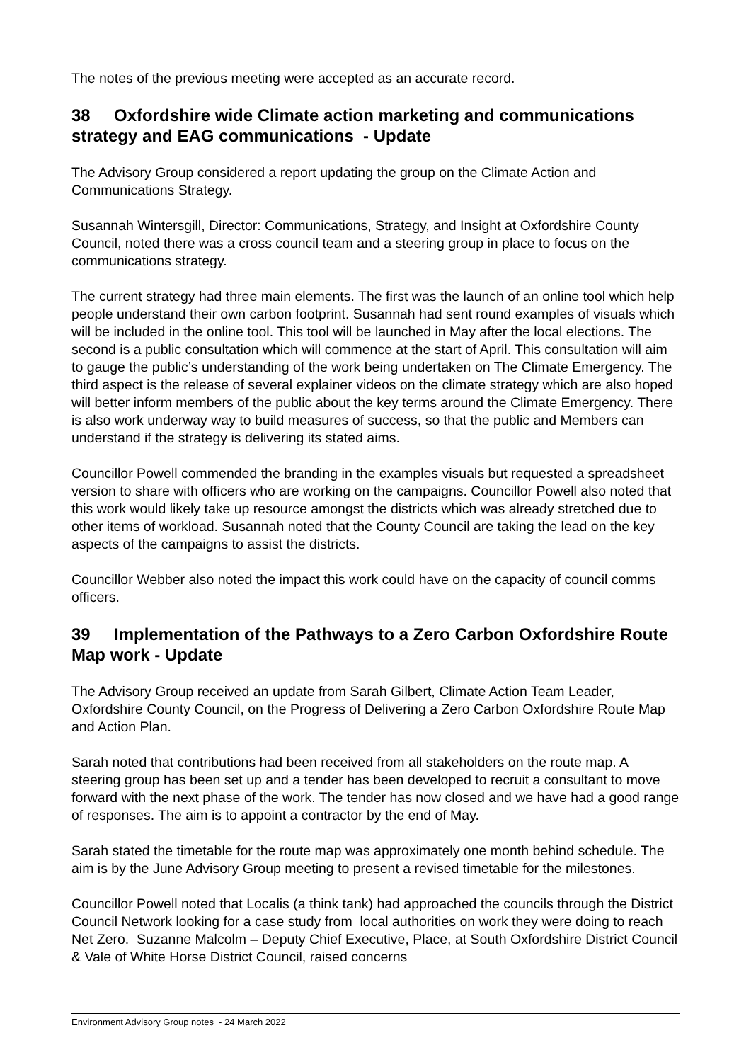The notes of the previous meeting were accepted as an accurate record.
38 Oxfordshire wide Climate action marketing and communications strategy and EAG communications - Update
The Advisory Group considered a report updating the group on the Climate Action and Communications Strategy.
Susannah Wintersgill, Director: Communications, Strategy, and Insight at Oxfordshire County Council, noted there was a cross council team and a steering group in place to focus on the communications strategy.
The current strategy had three main elements. The first was the launch of an online tool which help people understand their own carbon footprint. Susannah had sent round examples of visuals which will be included in the online tool. This tool will be launched in May after the local elections. The second is a public consultation which will commence at the start of April. This consultation will aim to gauge the public’s understanding of the work being undertaken on The Climate Emergency. The third aspect is the release of several explainer videos on the climate strategy which are also hoped will better inform members of the public about the key terms around the Climate Emergency. There is also work underway way to build measures of success, so that the public and Members can understand if the strategy is delivering its stated aims.
Councillor Powell commended the branding in the examples visuals but requested a spreadsheet version to share with officers who are working on the campaigns. Councillor Powell also noted that this work would likely take up resource amongst the districts which was already stretched due to other items of workload. Susannah noted that the County Council are taking the lead on the key aspects of the campaigns to assist the districts.
Councillor Webber also noted the impact this work could have on the capacity of council comms officers.
39 Implementation of the Pathways to a Zero Carbon Oxfordshire Route Map work - Update
The Advisory Group received an update from Sarah Gilbert, Climate Action Team Leader, Oxfordshire County Council, on the Progress of Delivering a Zero Carbon Oxfordshire Route Map and Action Plan.
Sarah noted that contributions had been received from all stakeholders on the route map. A steering group has been set up and a tender has been developed to recruit a consultant to move forward with the next phase of the work. The tender has now closed and we have had a good range of responses. The aim is to appoint a contractor by the end of May.
Sarah stated the timetable for the route map was approximately one month behind schedule. The aim is by the June Advisory Group meeting to present a revised timetable for the milestones.
Councillor Powell noted that Localis (a think tank) had approached the councils through the District Council Network looking for a case study from local authorities on work they were doing to reach Net Zero. Suzanne Malcolm – Deputy Chief Executive, Place, at South Oxfordshire District Council & Vale of White Horse District Council, raised concerns
Environment Advisory Group notes - 24 March 2022